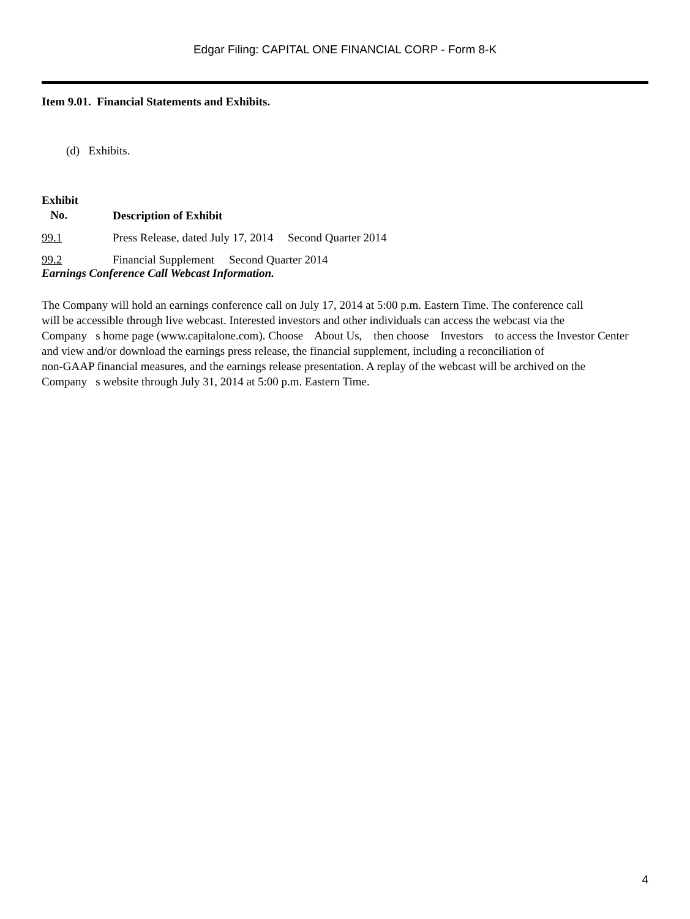Edgar Filing: CAPITAL ONE FINANCIAL CORP - Form 8-K
Item 9.01. Financial Statements and Exhibits.
(d) Exhibits.
| Exhibit No. | Description of Exhibit |
| --- | --- |
| 99.1 | Press Release, dated July 17, 2014 Second Quarter 2014 |
| 99.2 | Financial Supplement Second Quarter 2014 |
Earnings Conference Call Webcast Information.
The Company will hold an earnings conference call on July 17, 2014 at 5:00 p.m. Eastern Time. The conference call
will be accessible through live webcast. Interested investors and other individuals can access the webcast via the
Company s home page (www.capitalone.com). Choose About Us, then choose Investors to access the Investor Center
and view and/or download the earnings press release, the financial supplement, including a reconciliation of
non-GAAP financial measures, and the earnings release presentation. A replay of the webcast will be archived on the
Company s website through July 31, 2014 at 5:00 p.m. Eastern Time.
4